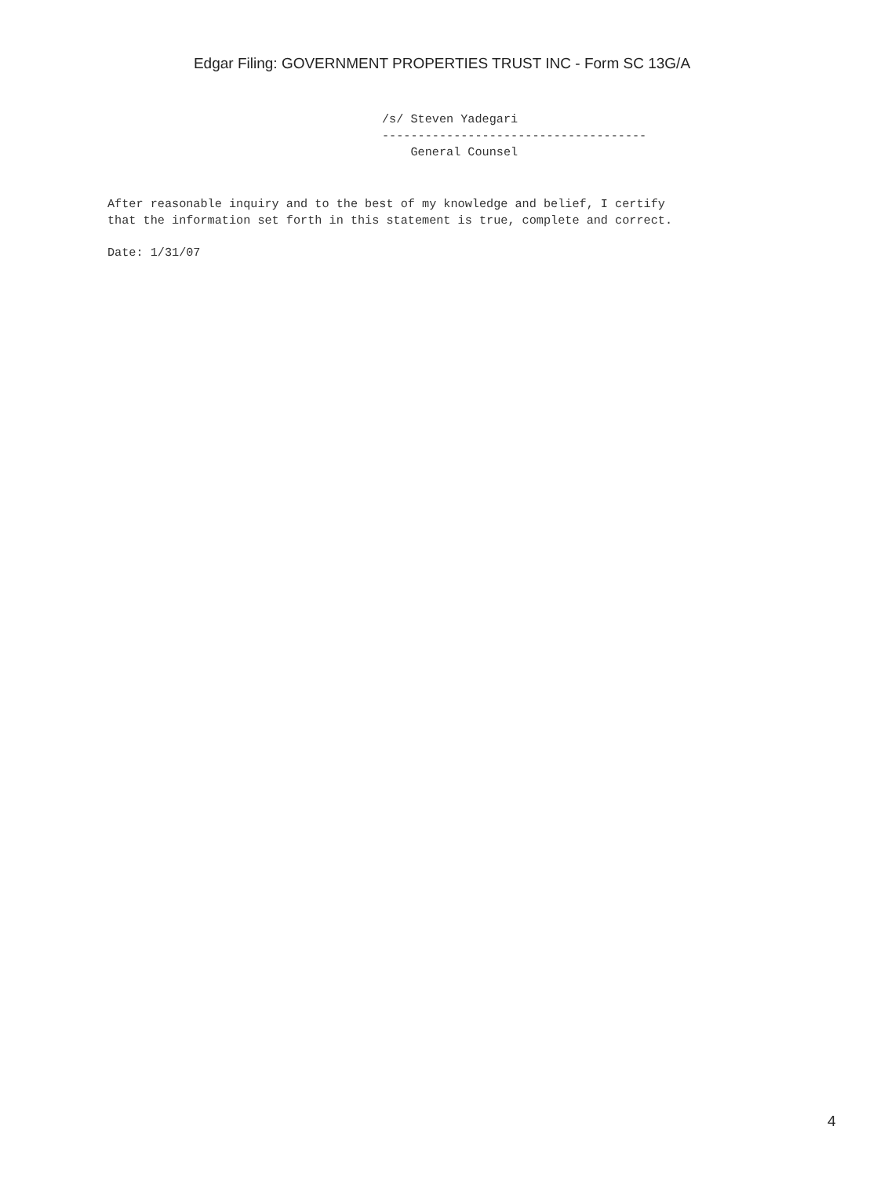Edgar Filing: GOVERNMENT PROPERTIES TRUST INC - Form SC 13G/A
/s/ Steven Yadegari
-------------------------------------
    General Counsel
After reasonable inquiry and to the best of my knowledge and belief, I certify
that the information set forth in this statement is true, complete and correct.
Date: 1/31/07
4